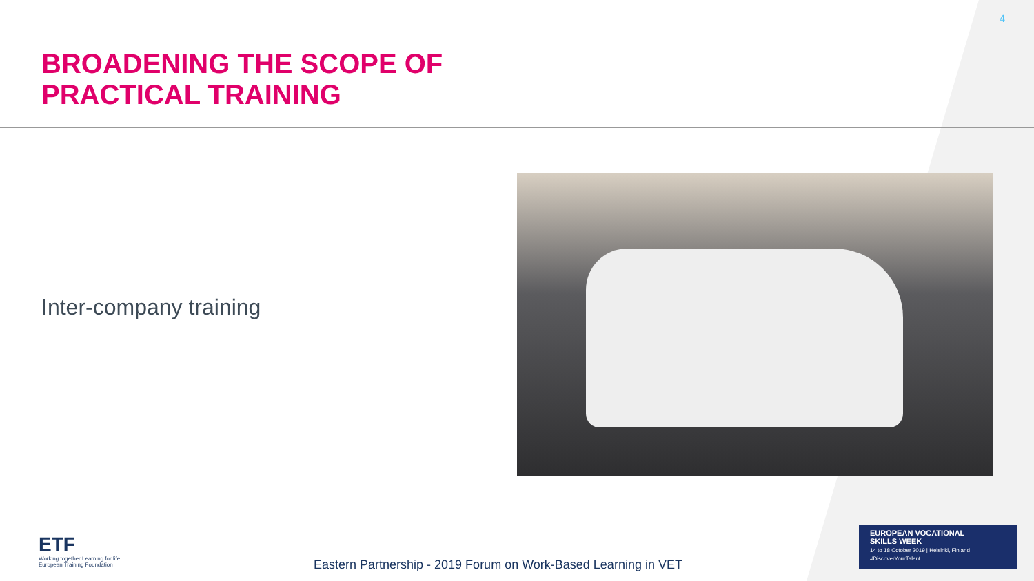4
BROADENING THE SCOPE OF
PRACTICAL TRAINING
Inter-company training
ETF
Working together Learning for life
European Training Foundation
Eastern Partnership - 2019 Forum on Work-Based Learning in VET
EUROPEAN VOCATIONAL
SKILLS WEEK
14 to 18 October 2019 | Helsinki, Finland
#DiscoverYourTalent